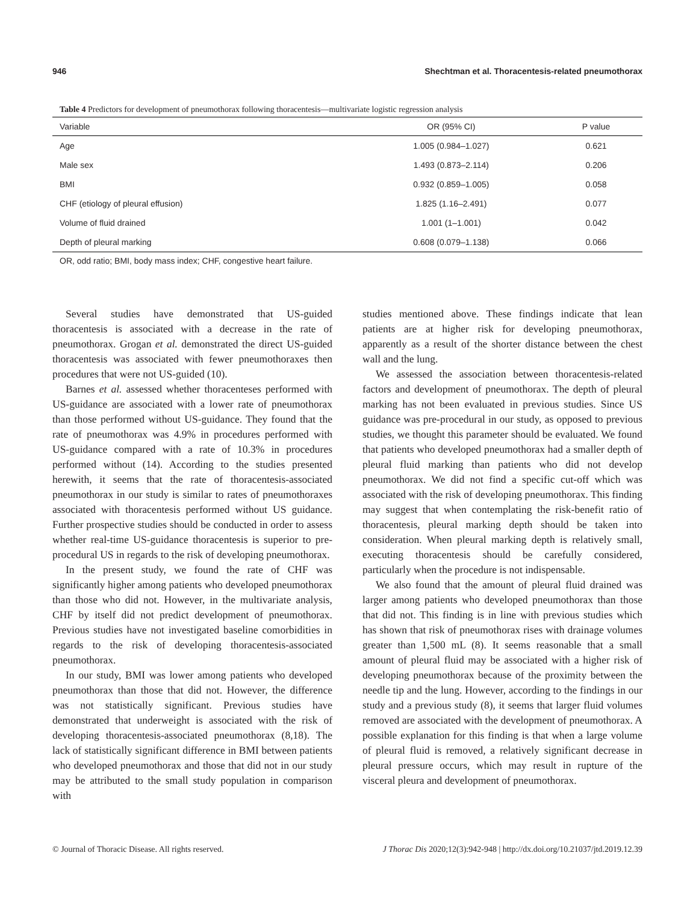946 Shechtman et al. Thoracentesis-related pneumothorax
Table 4 Predictors for development of pneumothorax following thoracentesis—multivariate logistic regression analysis
| Variable | OR (95% CI) | P value |
| --- | --- | --- |
| Age | 1.005 (0.984–1.027) | 0.621 |
| Male sex | 1.493 (0.873–2.114) | 0.206 |
| BMI | 0.932 (0.859–1.005) | 0.058 |
| CHF (etiology of pleural effusion) | 1.825 (1.16–2.491) | 0.077 |
| Volume of fluid drained | 1.001 (1–1.001) | 0.042 |
| Depth of pleural marking | 0.608 (0.079–1.138) | 0.066 |
OR, odd ratio; BMI, body mass index; CHF, congestive heart failure.
Several studies have demonstrated that US-guided thoracentesis is associated with a decrease in the rate of pneumothorax. Grogan et al. demonstrated the direct US-guided thoracentesis was associated with fewer pneumothoraxes then procedures that were not US-guided (10).
Barnes et al. assessed whether thoracenteses performed with US-guidance are associated with a lower rate of pneumothorax than those performed without US-guidance. They found that the rate of pneumothorax was 4.9% in procedures performed with US-guidance compared with a rate of 10.3% in procedures performed without (14). According to the studies presented herewith, it seems that the rate of thoracentesis-associated pneumothorax in our study is similar to rates of pneumothoraxes associated with thoracentesis performed without US guidance. Further prospective studies should be conducted in order to assess whether real-time US-guidance thoracentesis is superior to pre-procedural US in regards to the risk of developing pneumothorax.
In the present study, we found the rate of CHF was significantly higher among patients who developed pneumothorax than those who did not. However, in the multivariate analysis, CHF by itself did not predict development of pneumothorax. Previous studies have not investigated baseline comorbidities in regards to the risk of developing thoracentesis-associated pneumothorax.
In our study, BMI was lower among patients who developed pneumothorax than those that did not. However, the difference was not statistically significant. Previous studies have demonstrated that underweight is associated with the risk of developing thoracentesis-associated pneumothorax (8,18). The lack of statistically significant difference in BMI between patients who developed pneumothorax and those that did not in our study may be attributed to the small study population in comparison with
studies mentioned above. These findings indicate that lean patients are at higher risk for developing pneumothorax, apparently as a result of the shorter distance between the chest wall and the lung.
We assessed the association between thoracentesis-related factors and development of pneumothorax. The depth of pleural marking has not been evaluated in previous studies. Since US guidance was pre-procedural in our study, as opposed to previous studies, we thought this parameter should be evaluated. We found that patients who developed pneumothorax had a smaller depth of pleural fluid marking than patients who did not develop pneumothorax. We did not find a specific cut-off which was associated with the risk of developing pneumothorax. This finding may suggest that when contemplating the risk-benefit ratio of thoracentesis, pleural marking depth should be taken into consideration. When pleural marking depth is relatively small, executing thoracentesis should be carefully considered, particularly when the procedure is not indispensable.
We also found that the amount of pleural fluid drained was larger among patients who developed pneumothorax than those that did not. This finding is in line with previous studies which has shown that risk of pneumothorax rises with drainage volumes greater than 1,500 mL (8). It seems reasonable that a small amount of pleural fluid may be associated with a higher risk of developing pneumothorax because of the proximity between the needle tip and the lung. However, according to the findings in our study and a previous study (8), it seems that larger fluid volumes removed are associated with the development of pneumothorax. A possible explanation for this finding is that when a large volume of pleural fluid is removed, a relatively significant decrease in pleural pressure occurs, which may result in rupture of the visceral pleura and development of pneumothorax.
© Journal of Thoracic Disease. All rights reserved. J Thorac Dis 2020;12(3):942-948 | http://dx.doi.org/10.21037/jtd.2019.12.39